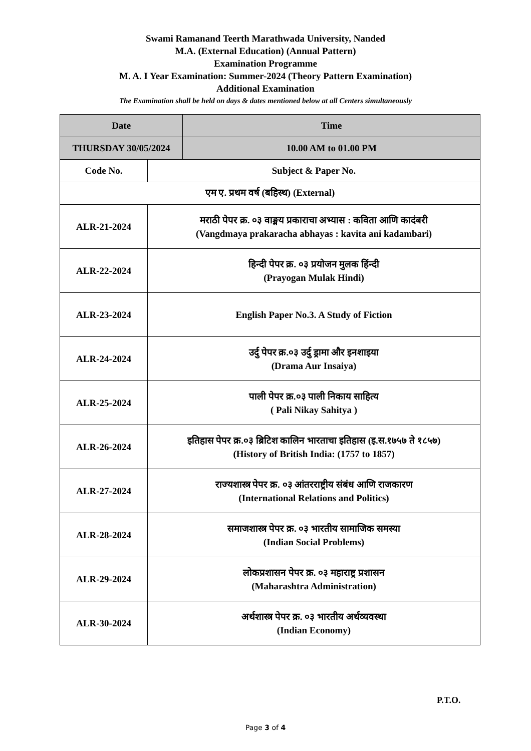Swami Ramanand Teerth Marathwada University, Nanded
M.A. (External Education) (Annual Pattern)
Examination Programme
M. A. I Year Examination: Summer-2024 (Theory Pattern Examination)
Additional Examination
The Examination shall be held on days & dates mentioned below at all Centers simultaneously
| Date | | Time |
| --- | --- | --- |
| THURSDAY 30/05/2024 | | 10.00 AM to 01.00 PM |
| Code No. | Subject & Paper No. | |
| एम ए. प्रथम वर्ष (बहिस्थ) (External) | | |
| ALR-21-2024 | मराठी पेपर क्र. ०३ वाङ्मय प्रकाराचा अभ्यास : कविता आणि कादंबरी (Vangdmaya prakaracha abhayas : kavita ani kadambari) | |
| ALR-22-2024 | हिन्दी पेपर क्र. ०३ प्रयोजन मुलक हिंन्दी (Prayogan Mulak Hindi) | |
| ALR-23-2024 | English Paper No.3. A Study of Fiction | |
| ALR-24-2024 | उर्दु पेपर क्र.०३ उर्दु ड्रामा और इनशाइया (Drama Aur Insaiya) | |
| ALR-25-2024 | पाली पेपर क्र.०३ पाली निकाय साहित्य ( Pali Nikay Sahitya ) | |
| ALR-26-2024 | इतिहास पेपर क्र.०३ ब्रिटिश कालिन भारताचा इतिहास (इ.स.१७५७ ते १८५७) (History of British India: (1757 to 1857) | |
| ALR-27-2024 | राज्यशास्त्र पेपर क्र. ०३ आंतरराष्ट्रीय संबंध आणि राजकारण (International Relations and Politics) | |
| ALR-28-2024 | समाजशास्त्र पेपर क्र. ०३ भारतीय सामाजिक समस्या (Indian Social Problems) | |
| ALR-29-2024 | लोकप्रशासन पेपर क्र. ०३ महाराष्ट्र प्रशासन (Maharashtra Administration) | |
| ALR-30-2024 | अर्थशास्त्र पेपर क्र. ०३ भारतीय अर्थव्यवस्था (Indian Economy) | |
P.T.O.
Page 3 of 4